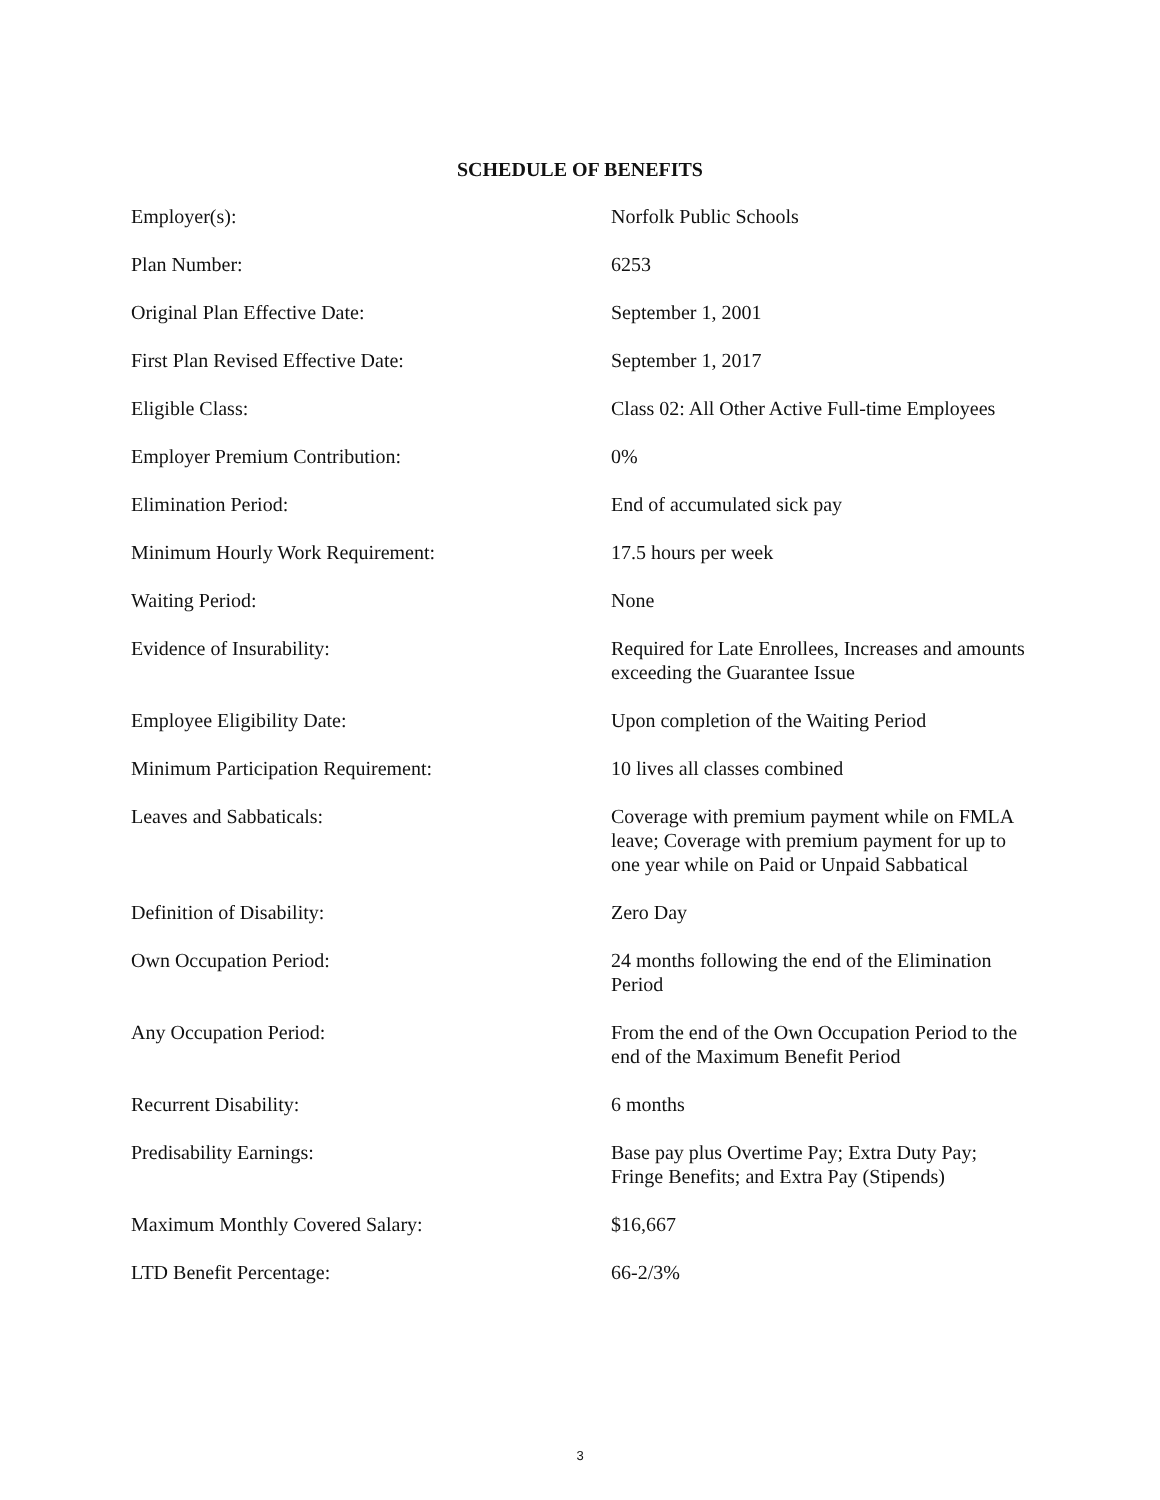SCHEDULE OF BENEFITS
| Employer(s): | Norfolk Public Schools |
| Plan Number: | 6253 |
| Original Plan Effective Date: | September 1, 2001 |
| First Plan Revised Effective Date: | September 1, 2017 |
| Eligible Class: | Class 02: All Other Active Full-time Employees |
| Employer Premium Contribution: | 0% |
| Elimination Period: | End of accumulated sick pay |
| Minimum Hourly Work Requirement: | 17.5 hours per week |
| Waiting Period: | None |
| Evidence of Insurability: | Required for Late Enrollees, Increases and amounts exceeding the Guarantee Issue |
| Employee Eligibility Date: | Upon completion of the Waiting Period |
| Minimum Participation Requirement: | 10 lives all classes combined |
| Leaves and Sabbaticals: | Coverage with premium payment while on FMLA leave; Coverage with premium payment for up to one year while on Paid or Unpaid Sabbatical |
| Definition of Disability: | Zero Day |
| Own Occupation Period: | 24 months following the end of the Elimination Period |
| Any Occupation Period: | From the end of the Own Occupation Period to the end of the Maximum Benefit Period |
| Recurrent Disability: | 6 months |
| Predisability Earnings: | Base pay plus Overtime Pay; Extra Duty Pay; Fringe Benefits; and Extra Pay (Stipends) |
| Maximum Monthly Covered Salary: | $16,667 |
| LTD Benefit Percentage: | 66-2/3% |
3